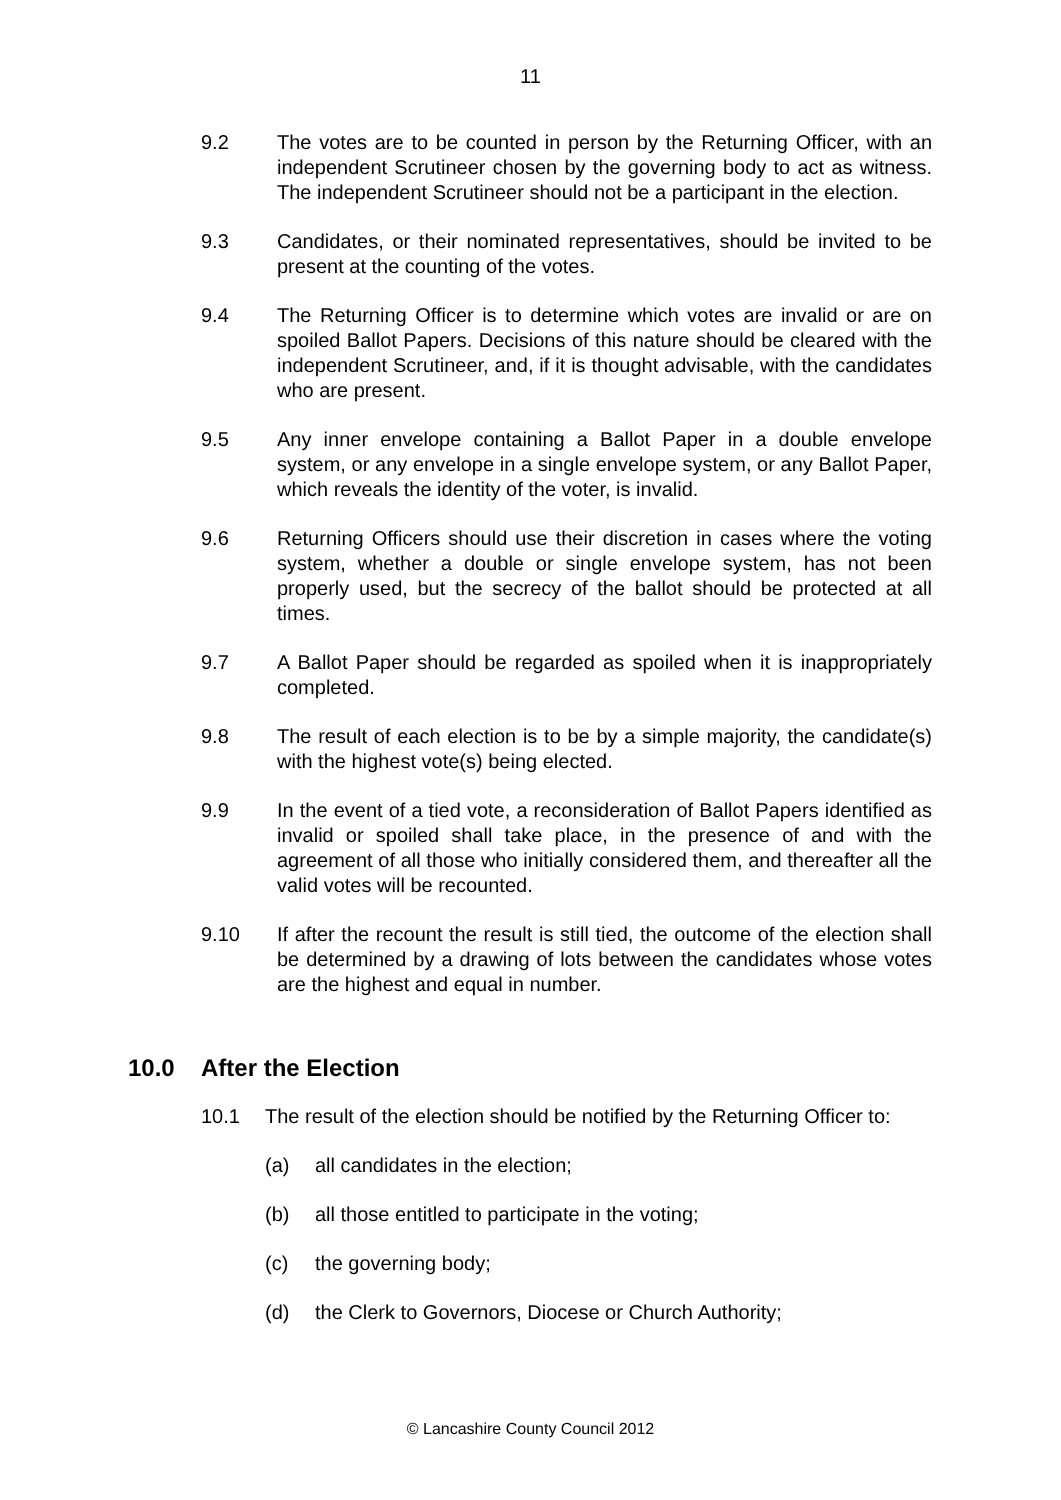11
9.2 The votes are to be counted in person by the Returning Officer, with an independent Scrutineer chosen by the governing body to act as witness. The independent Scrutineer should not be a participant in the election.
9.3 Candidates, or their nominated representatives, should be invited to be present at the counting of the votes.
9.4 The Returning Officer is to determine which votes are invalid or are on spoiled Ballot Papers. Decisions of this nature should be cleared with the independent Scrutineer, and, if it is thought advisable, with the candidates who are present.
9.5 Any inner envelope containing a Ballot Paper in a double envelope system, or any envelope in a single envelope system, or any Ballot Paper, which reveals the identity of the voter, is invalid.
9.6 Returning Officers should use their discretion in cases where the voting system, whether a double or single envelope system, has not been properly used, but the secrecy of the ballot should be protected at all times.
9.7 A Ballot Paper should be regarded as spoiled when it is inappropriately completed.
9.8 The result of each election is to be by a simple majority, the candidate(s) with the highest vote(s) being elected.
9.9 In the event of a tied vote, a reconsideration of Ballot Papers identified as invalid or spoiled shall take place, in the presence of and with the agreement of all those who initially considered them, and thereafter all the valid votes will be recounted.
9.10 If after the recount the result is still tied, the outcome of the election shall be determined by a drawing of lots between the candidates whose votes are the highest and equal in number.
10.0 After the Election
10.1 The result of the election should be notified by the Returning Officer to:
(a) all candidates in the election;
(b) all those entitled to participate in the voting;
(c) the governing body;
(d) the Clerk to Governors, Diocese or Church Authority;
© Lancashire County Council 2012